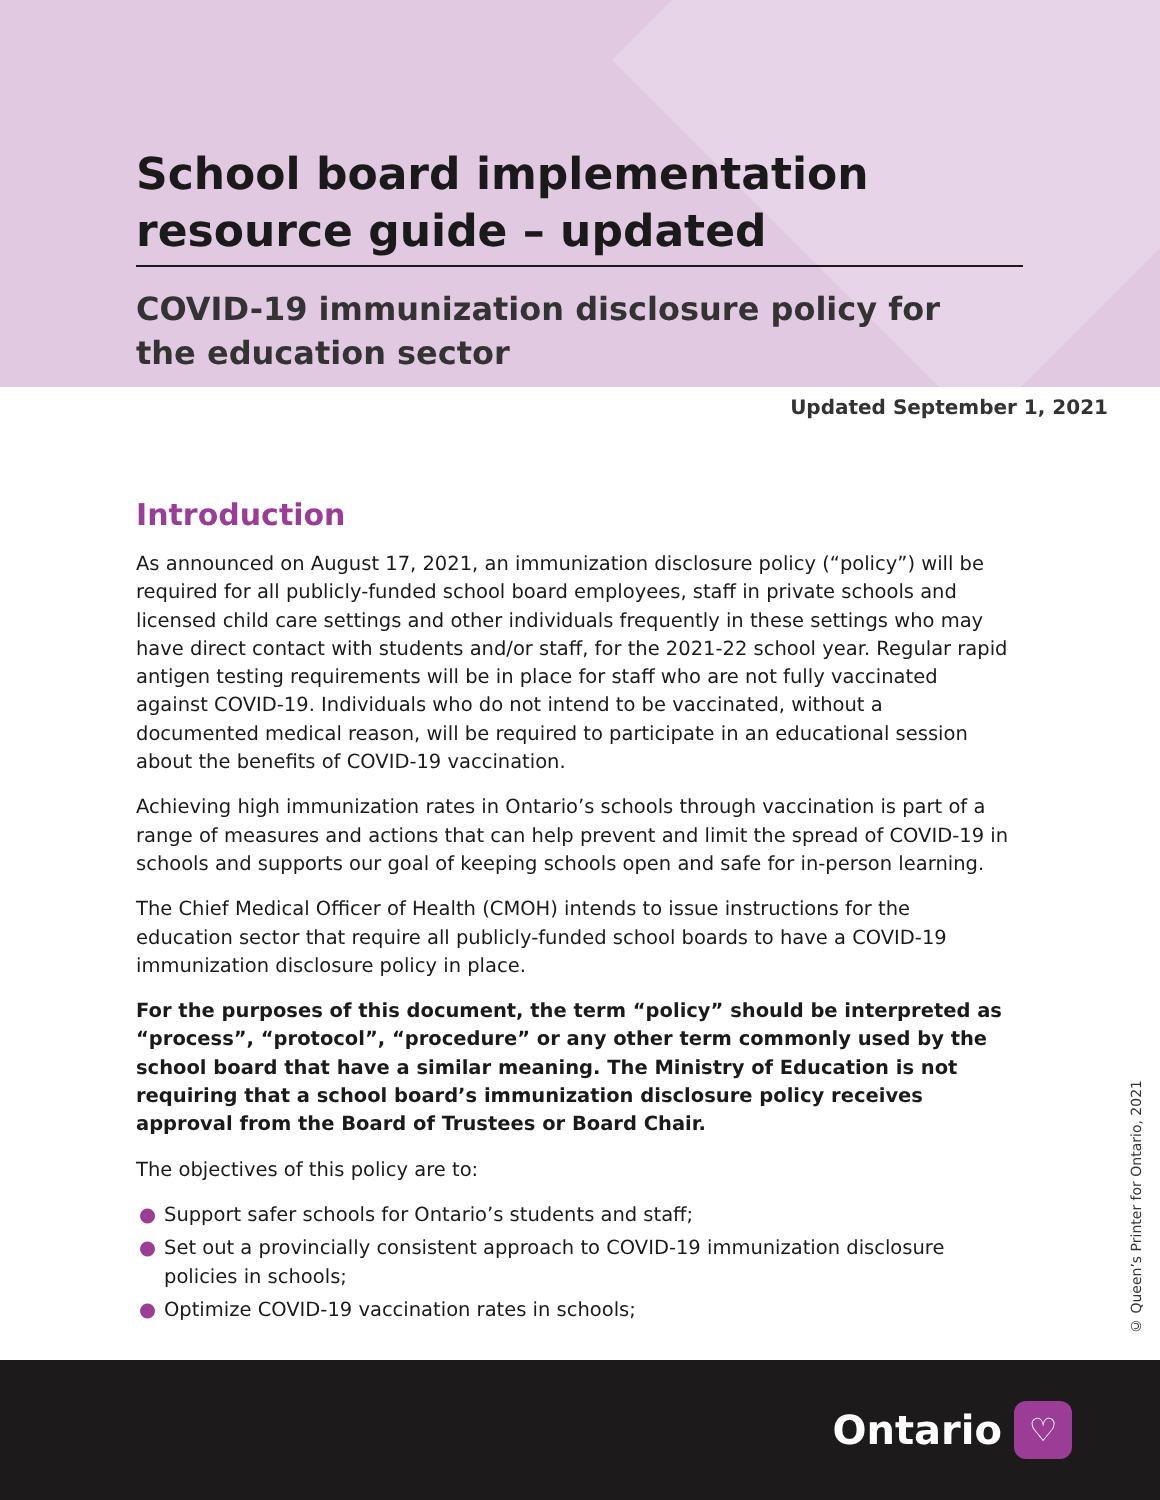School board implementation resource guide – updated
COVID-19 immunization disclosure policy for
the education sector
Updated September 1, 2021
Introduction
As announced on August 17, 2021, an immunization disclosure policy (“policy”) will be required for all publicly-funded school board employees, staff in private schools and licensed child care settings and other individuals frequently in these settings who may have direct contact with students and/or staff, for the 2021-22 school year. Regular rapid antigen testing requirements will be in place for staff who are not fully vaccinated against COVID-19. Individuals who do not intend to be vaccinated, without a documented medical reason, will be required to participate in an educational session about the benefits of COVID-19 vaccination.
Achieving high immunization rates in Ontario’s schools through vaccination is part of a range of measures and actions that can help prevent and limit the spread of COVID-19 in schools and supports our goal of keeping schools open and safe for in-person learning.
The Chief Medical Officer of Health (CMOH) intends to issue instructions for the education sector that require all publicly-funded school boards to have a COVID-19 immunization disclosure policy in place.
For the purposes of this document, the term “policy” should be interpreted as “process”, “protocol”, “procedure” or any other term commonly used by the school board that have a similar meaning. The Ministry of Education is not requiring that a school board’s immunization disclosure policy receives approval from the Board of Trustees or Board Chair.
The objectives of this policy are to:
● Support safer schools for Ontario’s students and staff;
● Set out a provincially consistent approach to COVID-19 immunization disclosure policies in schools;
● Optimize COVID-19 vaccination rates in schools;
© Queen’s Printer for Ontario, 2021
Ontario ♡